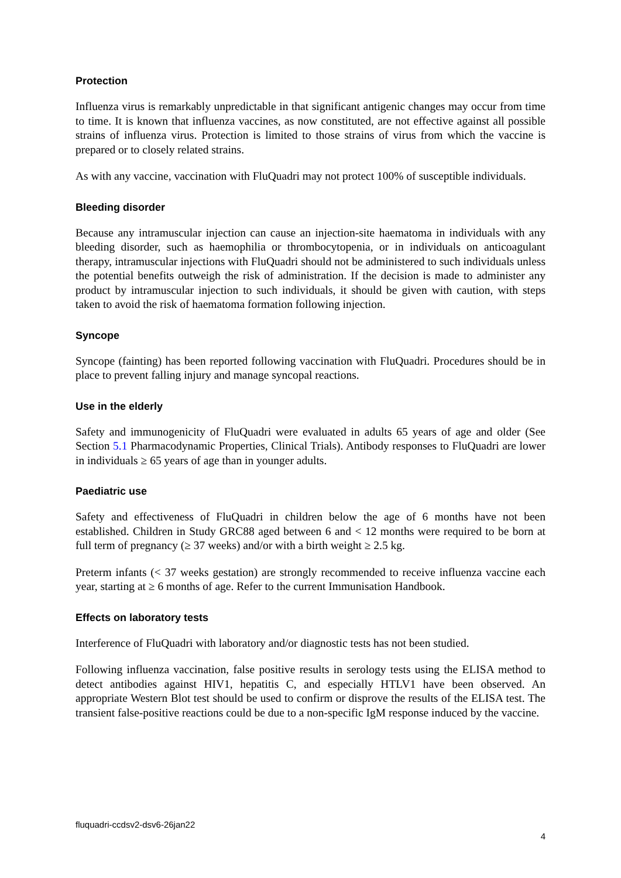Protection
Influenza virus is remarkably unpredictable in that significant antigenic changes may occur from time to time. It is known that influenza vaccines, as now constituted, are not effective against all possible strains of influenza virus. Protection is limited to those strains of virus from which the vaccine is prepared or to closely related strains.
As with any vaccine, vaccination with FluQuadri may not protect 100% of susceptible individuals.
Bleeding disorder
Because any intramuscular injection can cause an injection-site haematoma in individuals with any bleeding disorder, such as haemophilia or thrombocytopenia, or in individuals on anticoagulant therapy, intramuscular injections with FluQuadri should not be administered to such individuals unless the potential benefits outweigh the risk of administration. If the decision is made to administer any product by intramuscular injection to such individuals, it should be given with caution, with steps taken to avoid the risk of haematoma formation following injection.
Syncope
Syncope (fainting) has been reported following vaccination with FluQuadri. Procedures should be in place to prevent falling injury and manage syncopal reactions.
Use in the elderly
Safety and immunogenicity of FluQuadri were evaluated in adults 65 years of age and older (See Section 5.1 Pharmacodynamic Properties, Clinical Trials). Antibody responses to FluQuadri are lower in individuals ≥ 65 years of age than in younger adults.
Paediatric use
Safety and effectiveness of FluQuadri in children below the age of 6 months have not been established. Children in Study GRC88 aged between 6 and < 12 months were required to be born at full term of pregnancy (≥ 37 weeks) and/or with a birth weight ≥ 2.5 kg.
Preterm infants (< 37 weeks gestation) are strongly recommended to receive influenza vaccine each year, starting at ≥ 6 months of age. Refer to the current Immunisation Handbook.
Effects on laboratory tests
Interference of FluQuadri with laboratory and/or diagnostic tests has not been studied.
Following influenza vaccination, false positive results in serology tests using the ELISA method to detect antibodies against HIV1, hepatitis C, and especially HTLV1 have been observed. An appropriate Western Blot test should be used to confirm or disprove the results of the ELISA test. The transient false-positive reactions could be due to a non-specific IgM response induced by the vaccine.
fluquadri-ccdsv2-dsv6-26jan22
4